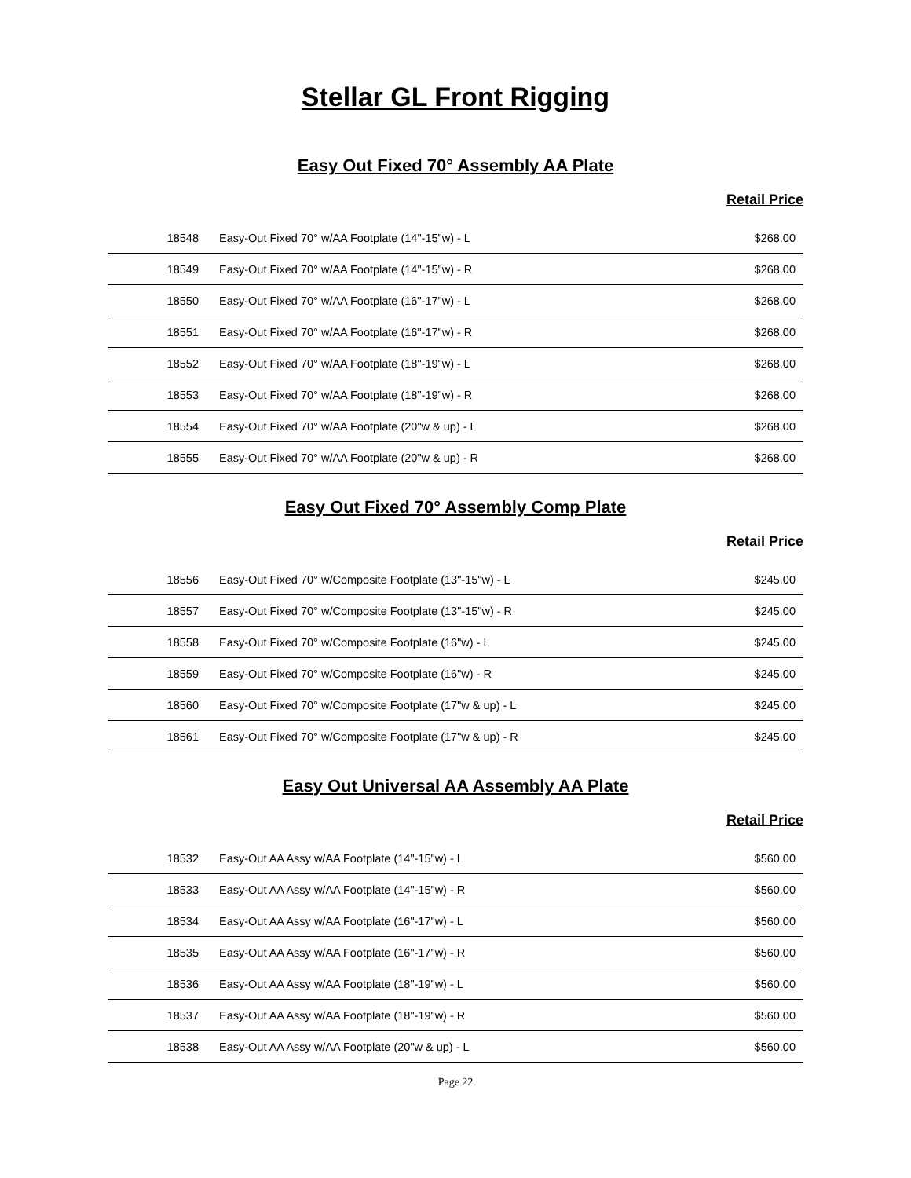Stellar GL Front Rigging
Easy Out Fixed 70° Assembly AA Plate
Retail Price
| 18548 | Easy-Out Fixed 70° w/AA Footplate (14"-15"w) - L | $268.00 |
| 18549 | Easy-Out Fixed 70° w/AA Footplate (14"-15"w) - R | $268.00 |
| 18550 | Easy-Out Fixed 70° w/AA Footplate (16"-17"w) - L | $268.00 |
| 18551 | Easy-Out Fixed 70° w/AA Footplate (16"-17"w) - R | $268.00 |
| 18552 | Easy-Out Fixed 70° w/AA Footplate (18"-19"w) - L | $268.00 |
| 18553 | Easy-Out Fixed 70° w/AA Footplate (18"-19"w) - R | $268.00 |
| 18554 | Easy-Out Fixed 70° w/AA Footplate (20"w & up) - L | $268.00 |
| 18555 | Easy-Out Fixed 70° w/AA Footplate (20"w & up) - R | $268.00 |
Easy Out Fixed 70° Assembly Comp Plate
Retail Price
| 18556 | Easy-Out Fixed 70° w/Composite Footplate (13"-15"w) - L | $245.00 |
| 18557 | Easy-Out Fixed 70° w/Composite Footplate (13"-15"w) - R | $245.00 |
| 18558 | Easy-Out Fixed 70° w/Composite Footplate (16"w) - L | $245.00 |
| 18559 | Easy-Out Fixed 70° w/Composite Footplate (16"w) - R | $245.00 |
| 18560 | Easy-Out Fixed 70° w/Composite Footplate (17"w & up) - L | $245.00 |
| 18561 | Easy-Out Fixed 70° w/Composite Footplate (17"w & up) - R | $245.00 |
Easy Out Universal AA Assembly AA Plate
Retail Price
| 18532 | Easy-Out AA Assy w/AA Footplate (14"-15"w) - L | $560.00 |
| 18533 | Easy-Out AA Assy w/AA Footplate (14"-15"w) - R | $560.00 |
| 18534 | Easy-Out AA Assy w/AA Footplate (16"-17"w) - L | $560.00 |
| 18535 | Easy-Out AA Assy w/AA Footplate (16"-17"w) - R | $560.00 |
| 18536 | Easy-Out AA Assy w/AA Footplate (18"-19"w) - L | $560.00 |
| 18537 | Easy-Out AA Assy w/AA Footplate (18"-19"w) - R | $560.00 |
| 18538 | Easy-Out AA Assy w/AA Footplate (20"w & up) - L | $560.00 |
Page 22